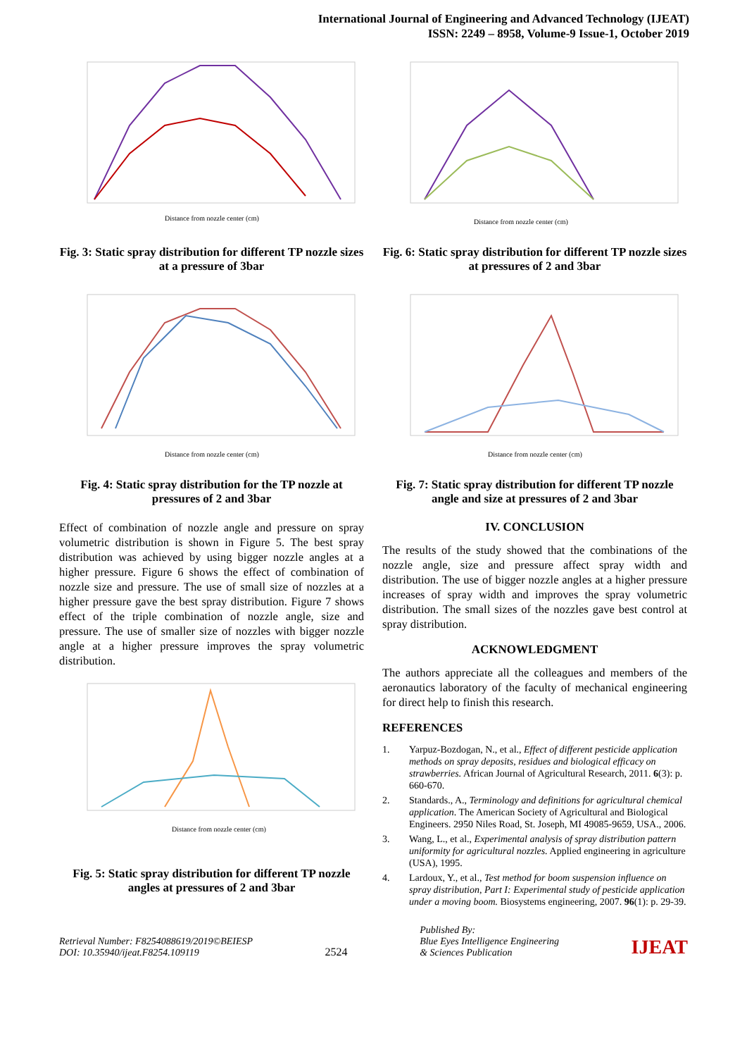International Journal of Engineering and Advanced Technology (IJEAT)
ISSN: 2249 – 8958, Volume-9 Issue-1, October 2019
Distance from nozzle center (cm)
Fig. 3: Static spray distribution for different TP nozzle sizes at a pressure of 3bar
Distance from nozzle center (cm)
Fig. 4: Static spray distribution for the TP nozzle at pressures of 2 and 3bar
Effect of combination of nozzle angle and pressure on spray volumetric distribution is shown in Figure 5. The best spray distribution was achieved by using bigger nozzle angles at a higher pressure. Figure 6 shows the effect of combination of nozzle size and pressure. The use of small size of nozzles at a higher pressure gave the best spray distribution. Figure 7 shows effect of the triple combination of nozzle angle, size and pressure. The use of smaller size of nozzles with bigger nozzle angle at a higher pressure improves the spray volumetric distribution.
Distance from nozzle center (cm)
Fig. 5: Static spray distribution for different TP nozzle angles at pressures of 2 and 3bar
Distance from nozzle center (cm)
Fig. 6: Static spray distribution for different TP nozzle sizes at pressures of 2 and 3bar
Distance from nozzle center (cm)
Fig. 7: Static spray distribution for different TP nozzle angle and size at pressures of 2 and 3bar
IV. CONCLUSION
The results of the study showed that the combinations of the nozzle angle, size and pressure affect spray width and distribution. The use of bigger nozzle angles at a higher pressure increases of spray width and improves the spray volumetric distribution. The small sizes of the nozzles gave best control at spray distribution.
ACKNOWLEDGMENT
The authors appreciate all the colleagues and members of the aeronautics laboratory of the faculty of mechanical engineering for direct help to finish this research.
REFERENCES
1. Yarpuz-Bozdogan, N., et al., Effect of different pesticide application methods on spray deposits, residues and biological efficacy on strawberries. African Journal of Agricultural Research, 2011. 6(3): p. 660-670.
2. Standards., A., Terminology and definitions for agricultural chemical application. The American Society of Agricultural and Biological Engineers. 2950 Niles Road, St. Joseph, MI 49085-9659, USA., 2006.
3. Wang, L., et al., Experimental analysis of spray distribution pattern uniformity for agricultural nozzles. Applied engineering in agriculture (USA), 1995.
4. Lardoux, Y., et al., Test method for boom suspension influence on spray distribution, Part I: Experimental study of pesticide application under a moving boom. Biosystems engineering, 2007. 96(1): p. 29-39.
Retrieval Number: F8254088619/2019©BEIESP
DOI: 10.35940/ijeat.F8254.109119
2524
Published By:
Blue Eyes Intelligence Engineering
& Sciences Publication
IJEAT